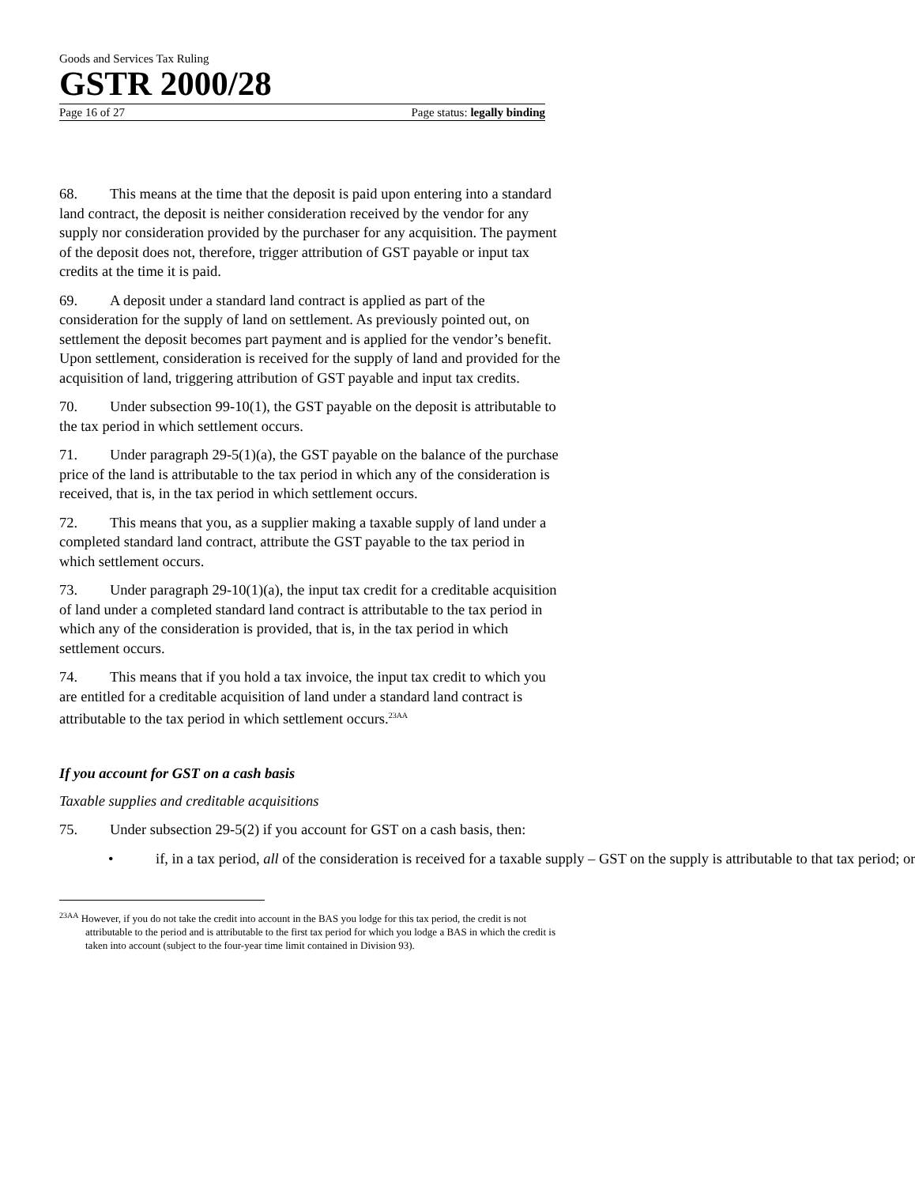Goods and Services Tax Ruling
GSTR 2000/28
Page 16 of 27 Page status: legally binding
68. This means at the time that the deposit is paid upon entering into a standard land contract, the deposit is neither consideration received by the vendor for any supply nor consideration provided by the purchaser for any acquisition. The payment of the deposit does not, therefore, trigger attribution of GST payable or input tax credits at the time it is paid.
69. A deposit under a standard land contract is applied as part of the consideration for the supply of land on settlement. As previously pointed out, on settlement the deposit becomes part payment and is applied for the vendor’s benefit. Upon settlement, consideration is received for the supply of land and provided for the acquisition of land, triggering attribution of GST payable and input tax credits.
70. Under subsection 99-10(1), the GST payable on the deposit is attributable to the tax period in which settlement occurs.
71. Under paragraph 29-5(1)(a), the GST payable on the balance of the purchase price of the land is attributable to the tax period in which any of the consideration is received, that is, in the tax period in which settlement occurs.
72. This means that you, as a supplier making a taxable supply of land under a completed standard land contract, attribute the GST payable to the tax period in which settlement occurs.
73. Under paragraph 29-10(1)(a), the input tax credit for a creditable acquisition of land under a completed standard land contract is attributable to the tax period in which any of the consideration is provided, that is, in the tax period in which settlement occurs.
74. This means that if you hold a tax invoice, the input tax credit to which you are entitled for a creditable acquisition of land under a standard land contract is attributable to the tax period in which settlement occurs.<sup>23AA</sup>
If you account for GST on a cash basis
Taxable supplies and creditable acquisitions
75. Under subsection 29-5(2) if you account for GST on a cash basis, then:
• if, in a tax period, all of the consideration is received for a taxable supply – GST on the supply is attributable to that tax period; or
<sup>23AA</sup> However, if you do not take the credit into account in the BAS you lodge for this tax period, the credit is not attributable to the period and is attributable to the first tax period for which you lodge a BAS in which the credit is taken into account (subject to the four-year time limit contained in Division 93).